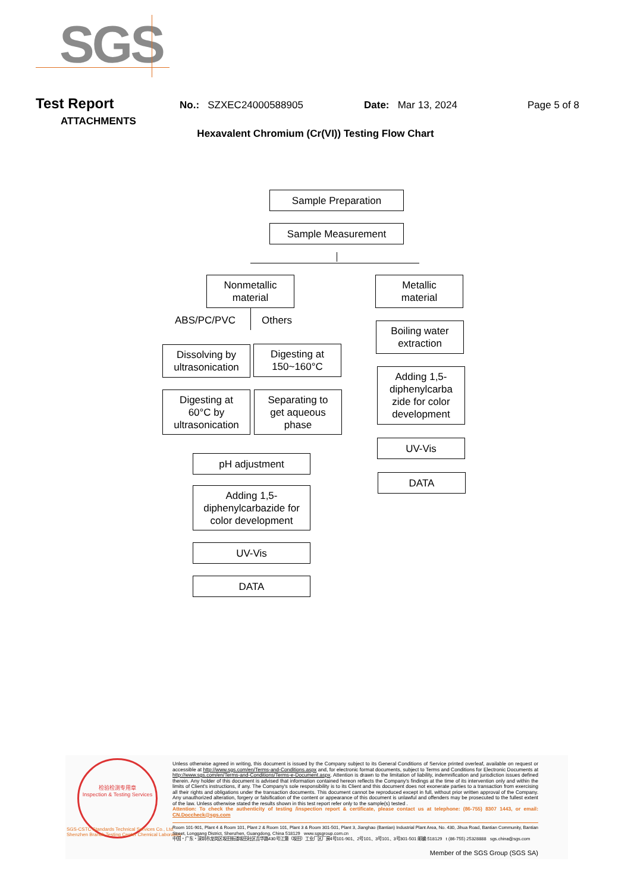SGS
Test Report
No.: SZXEC24000588905 Date: Mar 13, 2024 Page 5 of 8
ATTACHMENTS
Hexavalent Chromium (Cr(VI)) Testing Flow Chart
Sample Preparation
Sample Measurement
Nonmetallic
material
Metallic
material
ABS/PC/PVC Others
Dissolving by
ultrasonication
Digesting at
150~160°C
Digesting at
60°C by
ultrasonication
Separating to
get aqueous
phase
pH adjustment
Adding 1,5-
diphenylcarbazide for
color development
UV-Vis
DATA
Boiling water
extraction
Adding 1,5-
diphenylcarba
zide for color
development
UV-Vis
DATA
检验检测专用章
Inspection & Testing Services
SGS-CSTC Standards Technical Services Co., Ltd.
Shenzhen Branch Testing Center Chemical Laboratory
Unless otherwise agreed in writing, this document is issued by the Company subject to its General Conditions of Service printed overleaf, available on request or accessible at http://www.sgs.com/en/Terms-and-Conditions.aspx and, for electronic format documents, subject to Terms and Conditions for Electronic Documents at http://www.sgs.com/en/Terms-and-Conditions/Terms-e-Document.aspx. Attention is drawn to the limitation of liability, indemnification and jurisdiction issues defined therein. Any holder of this document is advised that information contained hereon reflects the Company's findings at the time of its intervention only and within the limits of Client's instructions, if any. The Company's sole responsibility is to its Client and this document does not exonerate parties to a transaction from exercising all their rights and obligations under the transaction documents. This document cannot be reproduced except in full, without prior written approval of the Company. Any unauthorized alteration, forgery or falsification of the content or appearance of this document is unlawful and offenders may be prosecuted to the fullest extent of the law. Unless otherwise stated the results shown in this test report refer only to the sample(s) tested .
Attention: To check the authenticity of testing /inspection report & certificate, please contact us at telephone: (86-755) 8307 1443, or email: CN.Doccheck@sgs.com
Room 101-901, Plant 4 & Room 101, Plant 2 & Room 101, Plant 3 & Room 301-501, Plant 3, Jianghao (Bantian) Industrial Plant Area, No. 430, Jihua Road, Bantian Community, Bantian Street, Longgang District, Shenzhen, Guangdong, China 518129 www.sgsgroup.com.cn
中国・广东・深圳市龙岗区坂田街道坂田社区吉华路430号江灏（坂田）工业厂区厂房4号101-901、2号101、3号101、3号301-501 邮编:518129 t (86-755) 25328888 sgs.china@sgs.com
Member of the SGS Group (SGS SA)